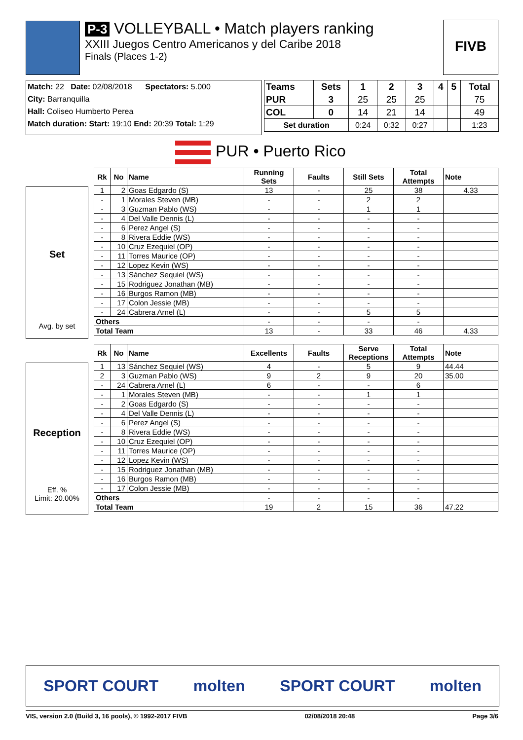P-3 VOLLEYBALL • Match players ranking
XXIII Juegos Centro Americanos y del Caribe 2018
Finals (Places 1-2)
FIVB
Match: 22 Date: 02/08/2018 Spectators: 5.000
City: Barranquilla
Hall: Coliseo Humberto Perea
Match duration: Start: 19:10 End: 20:39 Total: 1:29
| Teams | Sets | 1 | 2 | 3 | 4 | 5 | Total |
| PUR | 3 | 25 | 25 | 25 | | | 75 |
| COL | 0 | 14 | 21 | 14 | | | 49 |
| Set duration | | 0:24 | 0:32 | 0:27 | | | 1:23 |
PUR • Puerto Rico
Set
Avg. by set
| Rk | No | Name | Running Sets | Faults | Still Sets | Total Attempts | Note |
| --- | --- | --- | --- | --- | --- | --- | --- |
| 1 | 2 | Goas Edgardo (S) | 13 | - | 25 | 38 | 4.33 |
| - | 1 | Morales Steven (MB) | - | - | 2 | 2 | |
| - | 3 | Guzman Pablo (WS) | - | - | 1 | 1 | |
| - | 4 | Del Valle Dennis (L) | - | - | - | - | |
| - | 6 | Perez Angel (S) | - | - | - | - | |
| - | 8 | Rivera Eddie (WS) | - | - | - | - | |
| - | 10 | Cruz Ezequiel (OP) | - | - | - | - | |
| - | 11 | Torres Maurice (OP) | - | - | - | - | |
| - | 12 | Lopez Kevin (WS) | - | - | - | - | |
| - | 13 | Sánchez Sequiel (WS) | - | - | - | - | |
| - | 15 | Rodriguez Jonathan (MB) | - | - | - | - | |
| - | 16 | Burgos Ramon (MB) | - | - | - | - | |
| - | 17 | Colon Jessie (MB) | - | - | - | - | |
| - | 24 | Cabrera Arnel (L) | - | - | 5 | 5 | |
| Others | | | - | - | - | - | |
| Total Team | | | 13 | - | 33 | 46 | 4.33 |
Reception
Eff. %
Limit: 20.00%
| Rk | No | Name | Excellents | Faults | Serve Receptions | Total Attempts | Note |
| --- | --- | --- | --- | --- | --- | --- | --- |
| 1 | 13 | Sánchez Sequiel (WS) | 4 | - | 5 | 9 | 44.44 |
| 2 | 3 | Guzman Pablo (WS) | 9 | 2 | 9 | 20 | 35.00 |
| - | 24 | Cabrera Arnel (L) | 6 | - | - | 6 | |
| - | 1 | Morales Steven (MB) | - | - | 1 | 1 | |
| - | 2 | Goas Edgardo (S) | - | - | - | - | |
| - | 4 | Del Valle Dennis (L) | - | - | - | - | |
| - | 6 | Perez Angel (S) | - | - | - | - | |
| - | 8 | Rivera Eddie (WS) | - | - | - | - | |
| - | 10 | Cruz Ezequiel (OP) | - | - | - | - | |
| - | 11 | Torres Maurice (OP) | - | - | - | - | |
| - | 12 | Lopez Kevin (WS) | - | - | - | - | |
| - | 15 | Rodriguez Jonathan (MB) | - | - | - | - | |
| - | 16 | Burgos Ramon (MB) | - | - | - | - | |
| - | 17 | Colon Jessie (MB) | - | - | - | - | |
| Others | | | - | - | - | - | |
| Total Team | | | 19 | 2 | 15 | 36 | 47.22 |
SPORT COURT molten SPORT COURT molten
VIS, version 2.0 (Build 3, 16 pools), © 1992-2017 FIVB 02/08/2018 20:48 Page 3/6